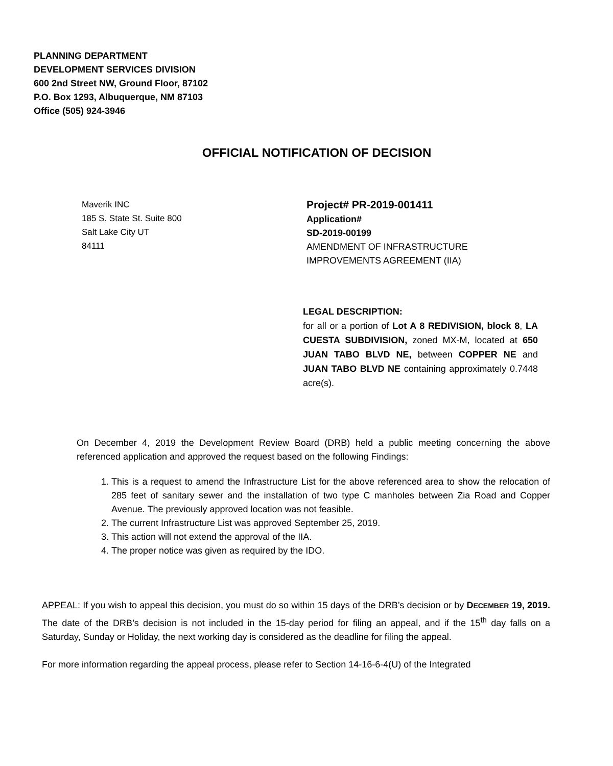PLANNING DEPARTMENT
DEVELOPMENT SERVICES DIVISION
600 2nd Street NW, Ground Floor, 87102
P.O. Box 1293, Albuquerque, NM 87103
Office (505) 924-3946
OFFICIAL NOTIFICATION OF DECISION
Maverik INC
185 S. State St. Suite 800
Salt Lake City UT
84111
Project# PR-2019-001411
Application#
SD-2019-00199
AMENDMENT OF INFRASTRUCTURE
IMPROVEMENTS AGREEMENT (IIA)
LEGAL DESCRIPTION:
for all or a portion of Lot A 8 REDIVISION, block 8, LA CUESTA SUBDIVISION, zoned MX-M, located at 650 JUAN TABO BLVD NE, between COPPER NE and JUAN TABO BLVD NE containing approximately 0.7448 acre(s).
On December 4, 2019 the Development Review Board (DRB) held a public meeting concerning the above referenced application and approved the request based on the following Findings:
1. This is a request to amend the Infrastructure List for the above referenced area to show the relocation of 285 feet of sanitary sewer and the installation of two type C manholes between Zia Road and Copper Avenue. The previously approved location was not feasible.
2. The current Infrastructure List was approved September 25, 2019.
3. This action will not extend the approval of the IIA.
4. The proper notice was given as required by the IDO.
APPEAL: If you wish to appeal this decision, you must do so within 15 days of the DRB’s decision or by DECEMBER 19, 2019. The date of the DRB’s decision is not included in the 15-day period for filing an appeal, and if the 15<sup>th</sup> day falls on a Saturday, Sunday or Holiday, the next working day is considered as the deadline for filing the appeal.
For more information regarding the appeal process, please refer to Section 14-16-6-4(U) of the Integrated